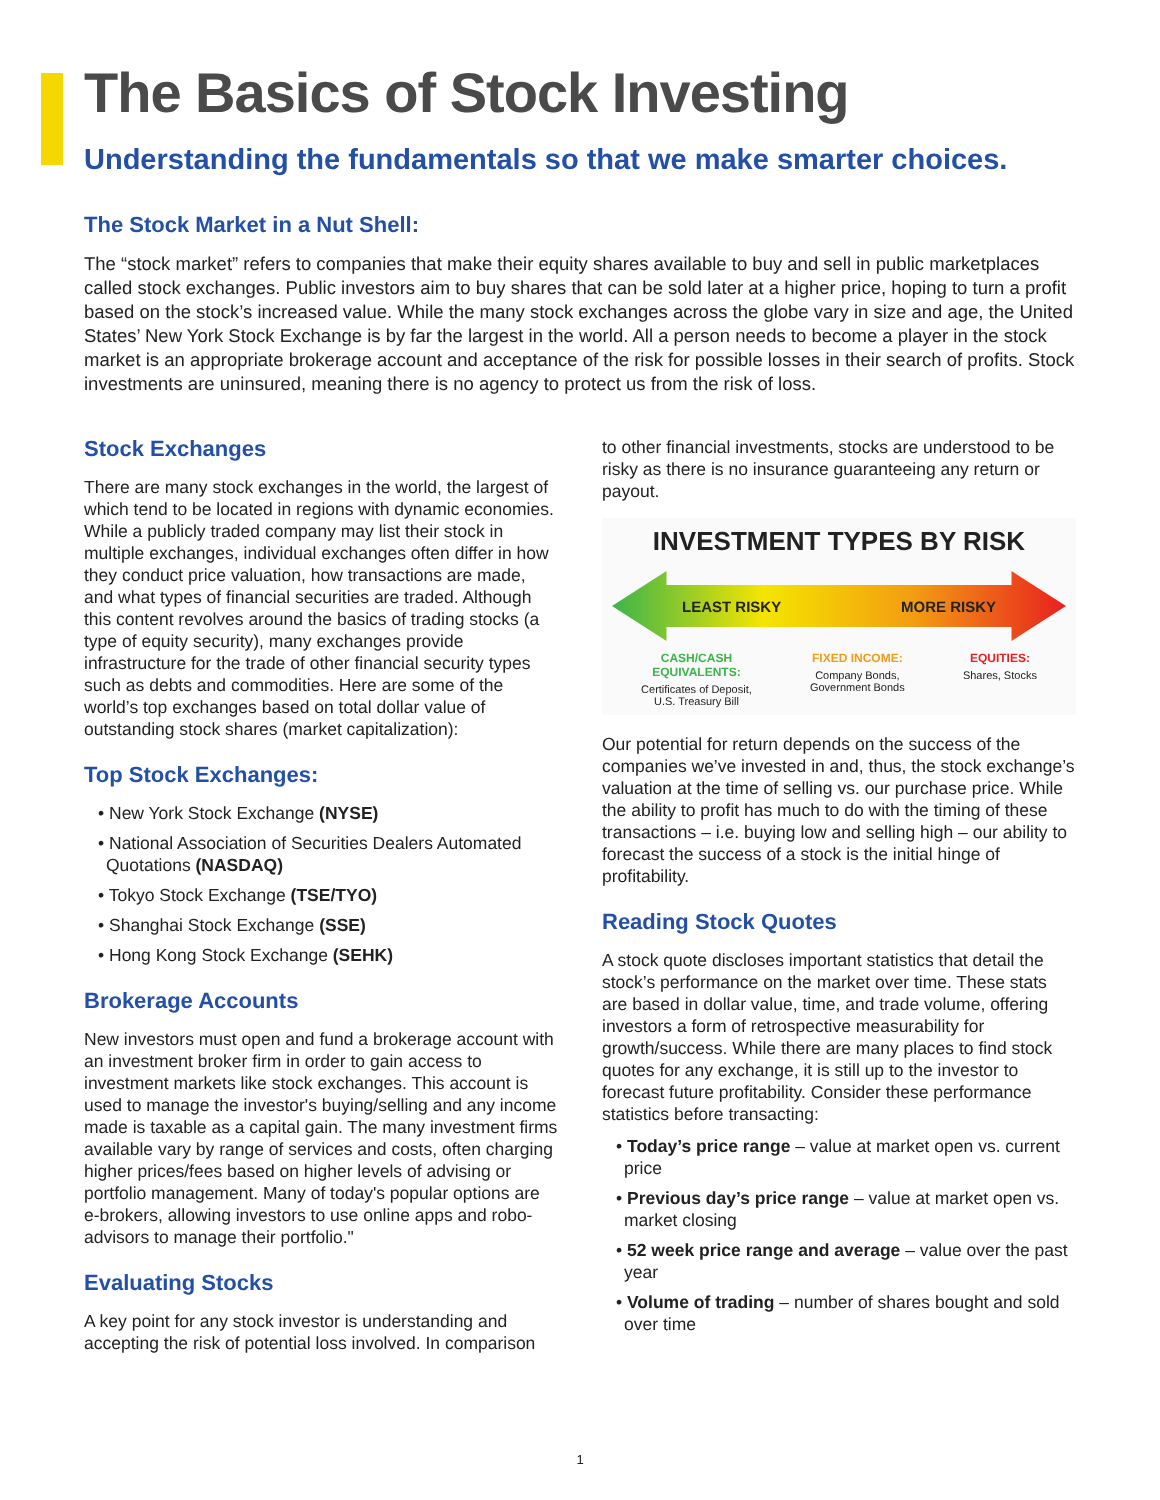The Basics of Stock Investing
Understanding the fundamentals so that we make smarter choices.
The Stock Market in a Nut Shell:
The “stock market” refers to companies that make their equity shares available to buy and sell in public marketplaces called stock exchanges. Public investors aim to buy shares that can be sold later at a higher price, hoping to turn a profit based on the stock’s increased value. While the many stock exchanges across the globe vary in size and age, the United States’ New York Stock Exchange is by far the largest in the world. All a person needs to become a player in the stock market is an appropriate brokerage account and acceptance of the risk for possible losses in their search of profits. Stock investments are uninsured, meaning there is no agency to protect us from the risk of loss.
Stock Exchanges
There are many stock exchanges in the world, the largest of which tend to be located in regions with dynamic economies. While a publicly traded company may list their stock in multiple exchanges, individual exchanges often differ in how they conduct price valuation, how transactions are made, and what types of financial securities are traded. Although this content revolves around the basics of trading stocks (a type of equity security), many exchanges provide infrastructure for the trade of other financial security types such as debts and commodities. Here are some of the world’s top exchanges based on total dollar value of outstanding stock shares (market capitalization):
Top Stock Exchanges:
• New York Stock Exchange (NYSE)
• National Association of Securities Dealers Automated Quotations (NASDAQ)
• Tokyo Stock Exchange (TSE/TYO)
• Shanghai Stock Exchange (SSE)
• Hong Kong Stock Exchange (SEHK)
Brokerage Accounts
New investors must open and fund a brokerage account with an investment broker firm in order to gain access to investment markets like stock exchanges. This account is used to manage the investor's buying/selling and any income made is taxable as a capital gain. The many investment firms available vary by range of services and costs, often charging higher prices/fees based on higher levels of advising or portfolio management. Many of today's popular options are e-brokers, allowing investors to use online apps and robo-advisors to manage their portfolio."
Evaluating Stocks
A key point for any stock investor is understanding and accepting the risk of potential loss involved. In comparison
to other financial investments, stocks are understood to be risky as there is no insurance guaranteeing any return or payout.
INVESTMENT TYPES BY RISK
LEAST RISKY MORE RISKY
CASH/CASH
EQUIVALENTS:
Certificates of Deposit,
U.S. Treasury Bill
FIXED INCOME:
Company Bonds,
Government Bonds
EQUITIES:
Shares, Stocks
Our potential for return depends on the success of the companies we’ve invested in and, thus, the stock exchange’s valuation at the time of selling vs. our purchase price. While the ability to profit has much to do with the timing of these transactions – i.e. buying low and selling high – our ability to forecast the success of a stock is the initial hinge of profitability.
Reading Stock Quotes
A stock quote discloses important statistics that detail the stock’s performance on the market over time. These stats are based in dollar value, time, and trade volume, offering investors a form of retrospective measurability for growth/success. While there are many places to find stock quotes for any exchange, it is still up to the investor to forecast future profitability. Consider these performance statistics before transacting:
• Today’s price range – value at market open vs. current price
• Previous day’s price range – value at market open vs. market closing
• 52 week price range and average – value over the past year
• Volume of trading – number of shares bought and sold over time
1